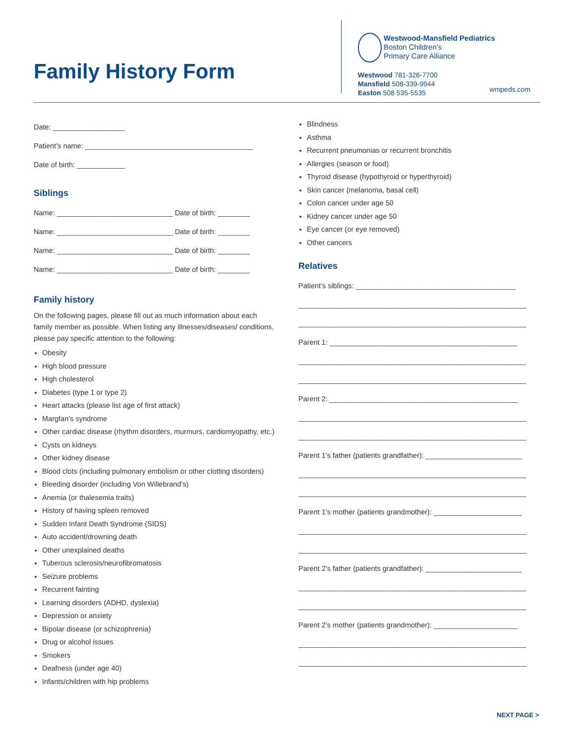Family History Form
Westwood-Mansfield Pediatrics
Boston Children’s
Primary Care Alliance
Westwood 781-326-7700
Mansfield 508-339-9944
Easton 508 535-5535
wmpeds.com
Date: __________________
Patient’s name: __________________________________________
Date of birth: ____________
Siblings
Name: _____________________________ Date of birth: ________
Name: _____________________________ Date of birth: ________
Name: _____________________________ Date of birth: ________
Name: _____________________________ Date of birth: ________
Family history
On the following pages, please fill out as much information about each family member as possible. When listing any illnesses/diseases/ conditions, please pay specific attention to the following:
Obesity
High blood pressure
High cholesterol
Diabetes (type 1 or type 2)
Heart attacks (please list age of first attack)
Margfan’s syndrome
Other cardiac disease (rhythm disorders, murmurs, cardiomyopathy, etc.)
Cysts on kidneys
Other kidney disease
Blood clots (including pulmonary embolism or other clotting disorders)
Bleeding disorder (including Von Willebrand’s)
Anemia (or thalesemia traits)
History of having spleen removed
Sudden Infant Death Syndrome (SIDS)
Auto accident/drowning death
Other unexplained deaths
Tuberous sclerosis/neurofibromatosis
Seizure problems
Recurrent fainting
Learning disorders (ADHD, dyslexia)
Depression or anxiety
Bipolar disease (or schizophrenia)
Drug or alcohol issues
Smokers
Deafness (under age 40)
Infants/children with hip problems
Blindness
Asthma
Recurrent pneumonias or recurrent bronchitis
Allergies (season or food)
Thyroid disease (hypothyroid or hyperthyroid)
Skin cancer (melanoma, basal cell)
Colon cancer under age 50
Kidney cancer under age 50
Eye cancer (or eye removed)
Other cancers
Relatives
Patient’s siblings: ________________________________________
_________________________________________________________
_________________________________________________________
Parent 1: _______________________________________________
_________________________________________________________
_________________________________________________________
Parent 2: _______________________________________________
_________________________________________________________
_________________________________________________________
Parent 1’s father (patients grandfather): ________________________
_________________________________________________________
_________________________________________________________
Parent 1’s mother (patients grandmother): ______________________
_________________________________________________________
_________________________________________________________
Parent 2’s father (patients grandfather): ________________________
_________________________________________________________
_________________________________________________________
Parent 2’s mother (patients grandmother): _____________________
_________________________________________________________
_________________________________________________________
NEXT PAGE >